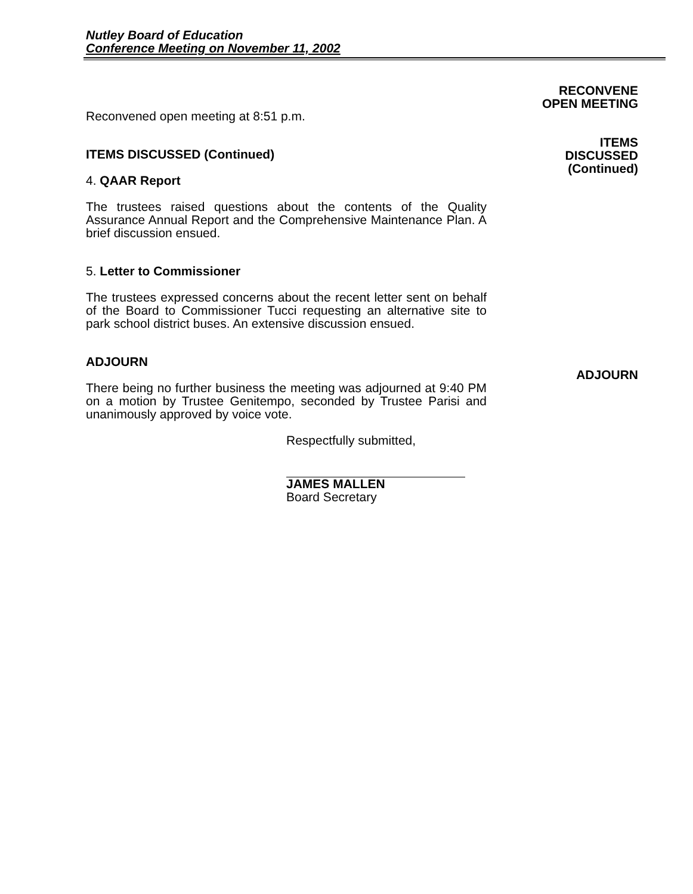Nutley Board of Education
Conference Meeting on November 11, 2002
RECONVENE
OPEN MEETING
ITEMS
DISCUSSED
(Continued)
ADJOURN
Reconvened open meeting at 8:51 p.m.
ITEMS DISCUSSED (Continued)
4. QAAR Report
The trustees raised questions about the contents of the Quality Assurance Annual Report and the Comprehensive Maintenance Plan. A brief discussion ensued.
5. Letter to Commissioner
The trustees expressed concerns about the recent letter sent on behalf of the Board to Commissioner Tucci requesting an alternative site to park school district buses. An extensive discussion ensued.
ADJOURN
There being no further business the meeting was adjourned at 9:40 PM on a motion by Trustee Genitempo, seconded by Trustee Parisi and unanimously approved by voice vote.
Respectfully submitted,
JAMES MALLEN
Board Secretary